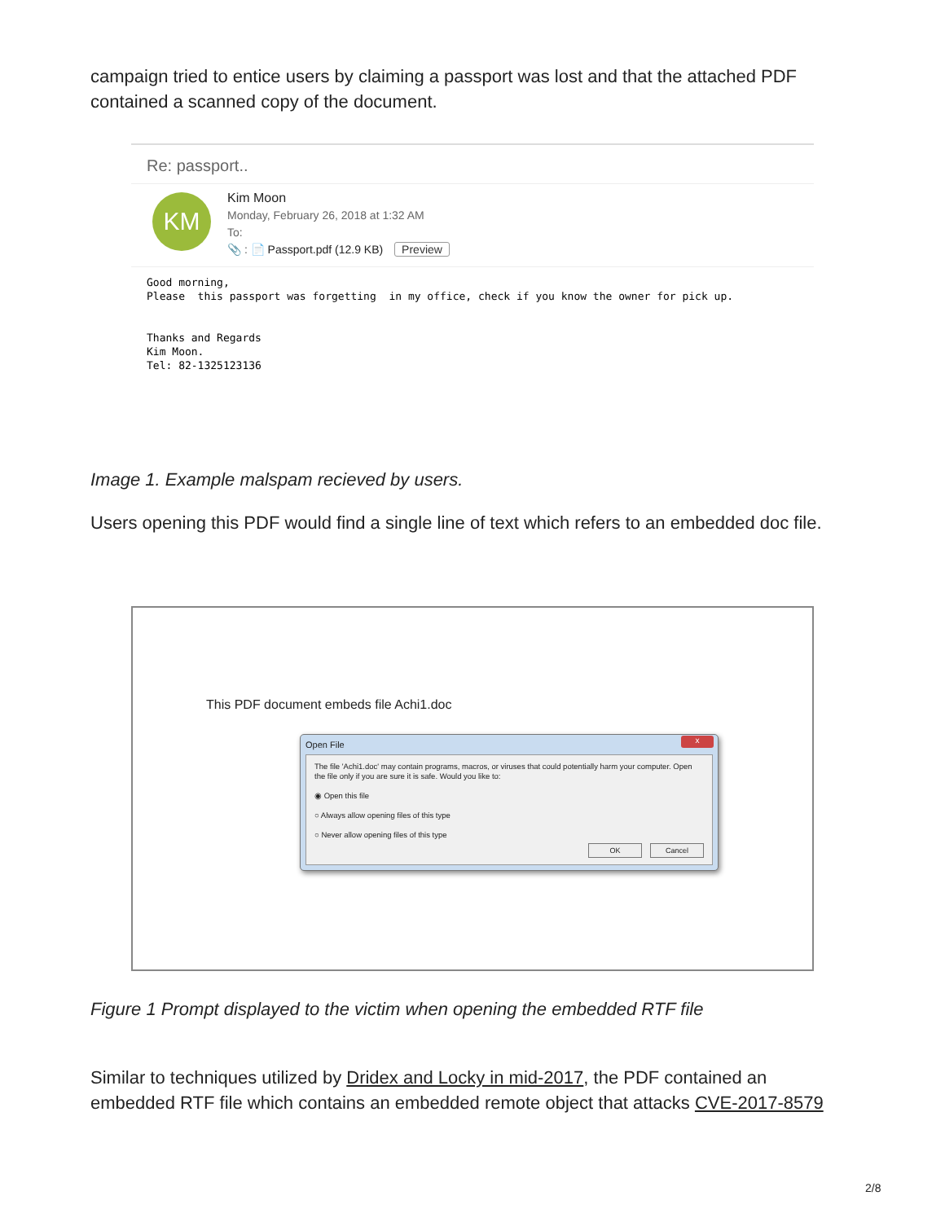campaign tried to entice users by claiming a passport was lost and that the attached PDF contained a scanned copy of the document.
Re: passport..
KM
Kim Moon
Monday, February 26, 2018 at 1:32 AM
To:
📎 : 📄 Passport.pdf (12.9 KB) Preview
Good morning,
Please  this passport was forgetting  in my office, check if you know the owner for pick up.


Thanks and Regards
Kim Moon.
Tel: 82-1325123136
Image 1. Example malspam recieved by users.
Users opening this PDF would find a single line of text which refers to an embedded doc file.
This PDF document embeds file Achi1.doc
Open File
x
The file 'Achi1.doc' may contain programs, macros, or viruses that could potentially harm your computer. Open the file only if you are sure it is safe. Would you like to:
◉ Open this file
○ Always allow opening files of this type
○ Never allow opening files of this type
OK Cancel
Figure 1 Prompt displayed to the victim when opening the embedded RTF file
Similar to techniques utilized by Dridex and Locky in mid-2017, the PDF contained an embedded RTF file which contains an embedded remote object that attacks CVE-2017-8579
2/8